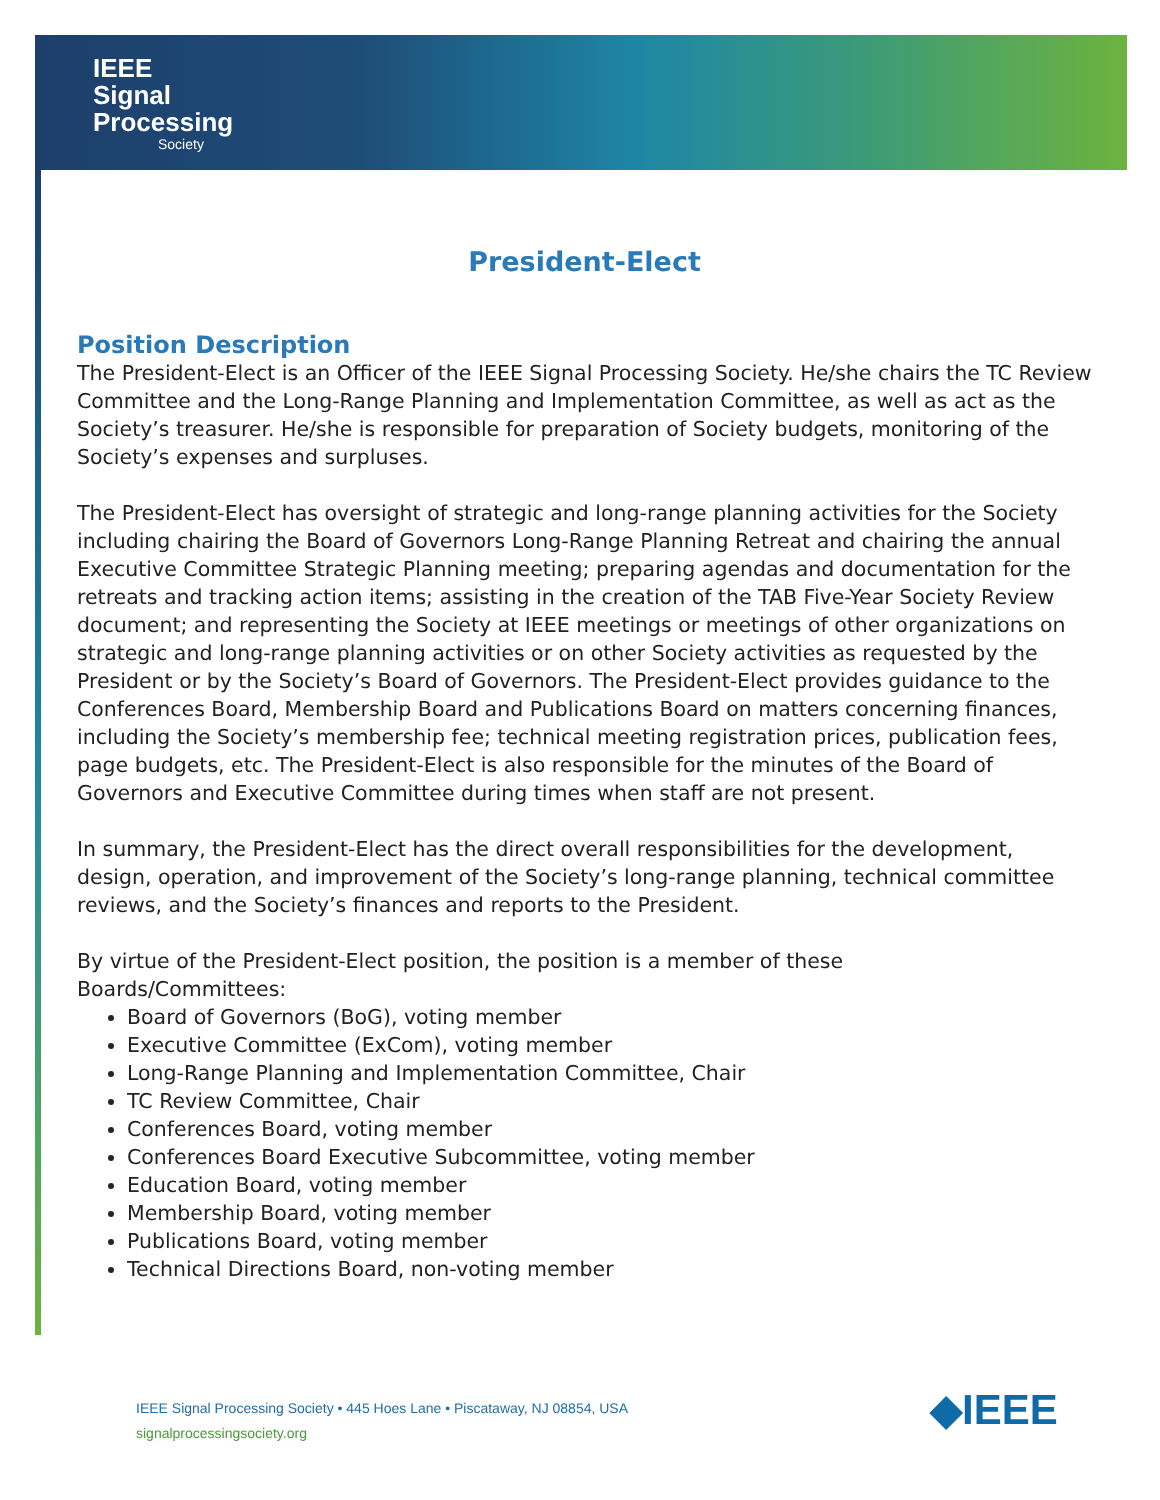IEEE
Signal
Processing
Society
President-Elect
Position Description
The President-Elect is an Officer of the IEEE Signal Processing Society. He/she chairs the TC Review Committee and the Long-Range Planning and Implementation Committee, as well as act as the Society’s treasurer. He/she is responsible for preparation of Society budgets, monitoring of the Society’s expenses and surpluses.
The President-Elect has oversight of strategic and long-range planning activities for the Society including chairing the Board of Governors Long-Range Planning Retreat and chairing the annual Executive Committee Strategic Planning meeting; preparing agendas and documentation for the retreats and tracking action items; assisting in the creation of the TAB Five-Year Society Review document; and representing the Society at IEEE meetings or meetings of other organizations on strategic and long-range planning activities or on other Society activities as requested by the President or by the Society’s Board of Governors. The President-Elect provides guidance to the Conferences Board, Membership Board and Publications Board on matters concerning finances, including the Society’s membership fee; technical meeting registration prices, publication fees, page budgets, etc. The President-Elect is also responsible for the minutes of the Board of Governors and Executive Committee during times when staff are not present.
In summary, the President-Elect has the direct overall responsibilities for the development, design, operation, and improvement of the Society’s long-range planning, technical committee reviews, and the Society’s finances and reports to the President.
By virtue of the President-Elect position, the position is a member of these
Boards/Committees:
Board of Governors (BoG), voting member
Executive Committee (ExCom), voting member
Long-Range Planning and Implementation Committee, Chair
TC Review Committee, Chair
Conferences Board, voting member
Conferences Board Executive Subcommittee, voting member
Education Board, voting member
Membership Board, voting member
Publications Board, voting member
Technical Directions Board, non-voting member
IEEE Signal Processing Society • 445 Hoes Lane • Piscataway, NJ 08854, USA
signalprocessingsociety.org
◆IEEE